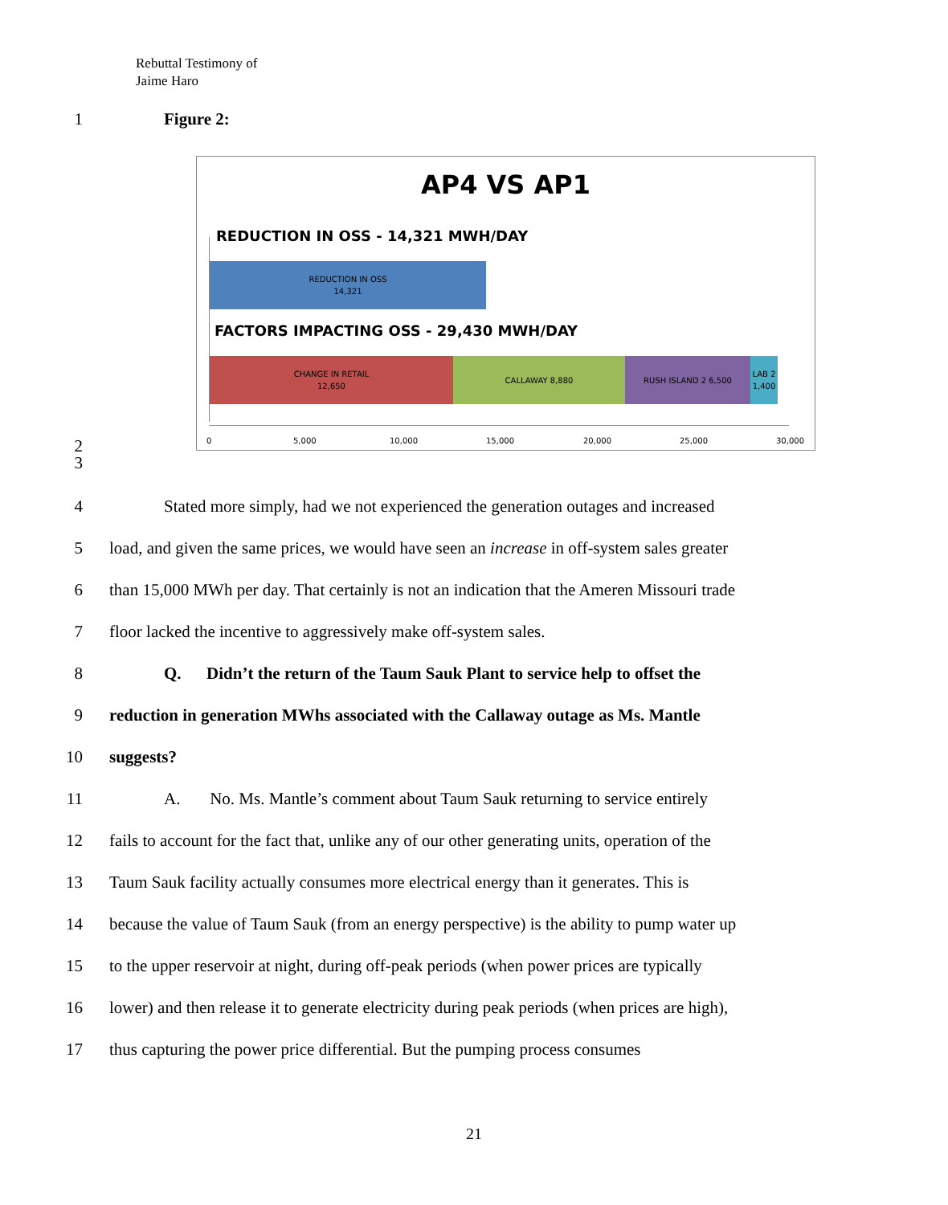Rebuttal Testimony of
Jaime Haro
1 Figure 2:
AP4 VS AP1
REDUCTION IN OSS - 14,321 MWH/DAY
REDUCTION IN OSS
14,321
FACTORS IMPACTING OSS - 29,430 MWH/DAY
CHANGE IN RETAIL
12,650
CALLAWAY 8,880 RUSH ISLAND 2 6,500
LAB 2
1,400
0 5,000 10,000 15,000 20,000 25,000 30,000
2
3
4 Stated more simply, had we not experienced the generation outages and increased
5 load, and given the same prices, we would have seen an increase in off-system sales greater
6 than 15,000 MWh per day. That certainly is not an indication that the Ameren Missouri trade
7 floor lacked the incentive to aggressively make off-system sales.
8 Q. Didn’t the return of the Taum Sauk Plant to service help to offset the
9 reduction in generation MWhs associated with the Callaway outage as Ms. Mantle
10 suggests?
11 A. No. Ms. Mantle’s comment about Taum Sauk returning to service entirely
12 fails to account for the fact that, unlike any of our other generating units, operation of the
13 Taum Sauk facility actually consumes more electrical energy than it generates. This is
14 because the value of Taum Sauk (from an energy perspective) is the ability to pump water up
15 to the upper reservoir at night, during off-peak periods (when power prices are typically
16 lower) and then release it to generate electricity during peak periods (when prices are high),
17 thus capturing the power price differential. But the pumping process consumes
21